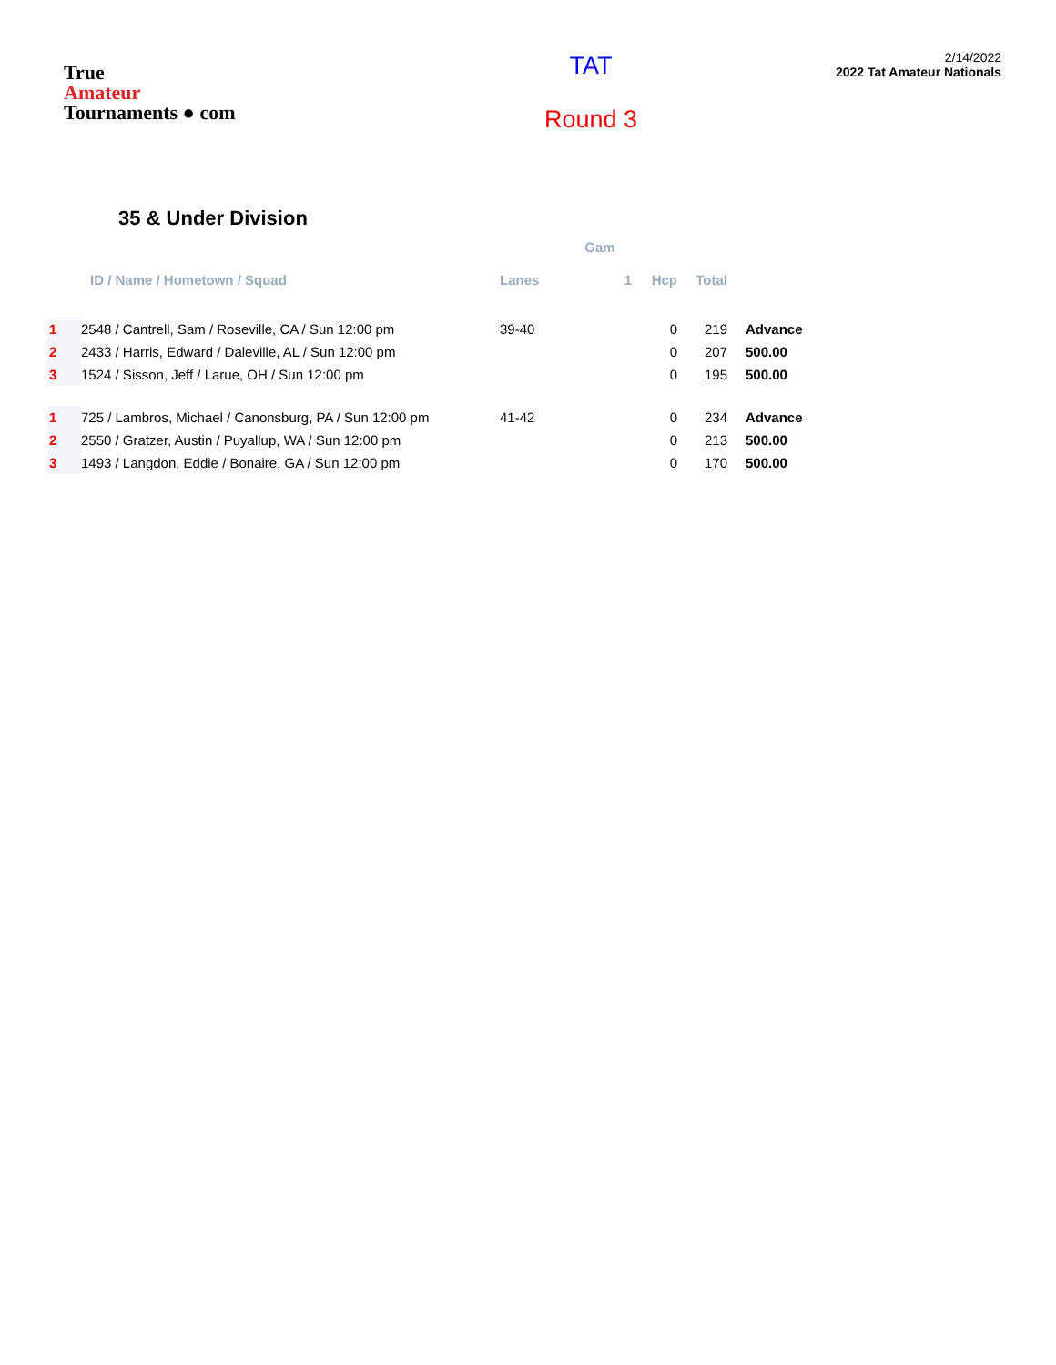True
Amateur
Tournaments ● com
TAT
Round 3
2/14/2022
2022 Tat Amateur Nationals
35 & Under Division
| | | | Gam | | | |
| --- | --- | --- | --- | --- | --- | --- |
| | ID / Name / Hometown / Squad | Lanes | 1 | Hcp | Total | |
| 1 | 2548 / Cantrell, Sam / Roseville, CA / Sun 12:00 pm | 39-40 | | 0 | 219 | Advance |
| 2 | 2433 / Harris, Edward / Daleville, AL / Sun 12:00 pm | | | 0 | 207 | 500.00 |
| 3 | 1524 / Sisson, Jeff / Larue, OH / Sun 12:00 pm | | | 0 | 195 | 500.00 |
| 1 | 725 / Lambros, Michael / Canonsburg, PA / Sun 12:00 pm | 41-42 | | 0 | 234 | Advance |
| 2 | 2550 / Gratzer, Austin / Puyallup, WA / Sun 12:00 pm | | | 0 | 213 | 500.00 |
| 3 | 1493 / Langdon, Eddie / Bonaire, GA / Sun 12:00 pm | | | 0 | 170 | 500.00 |